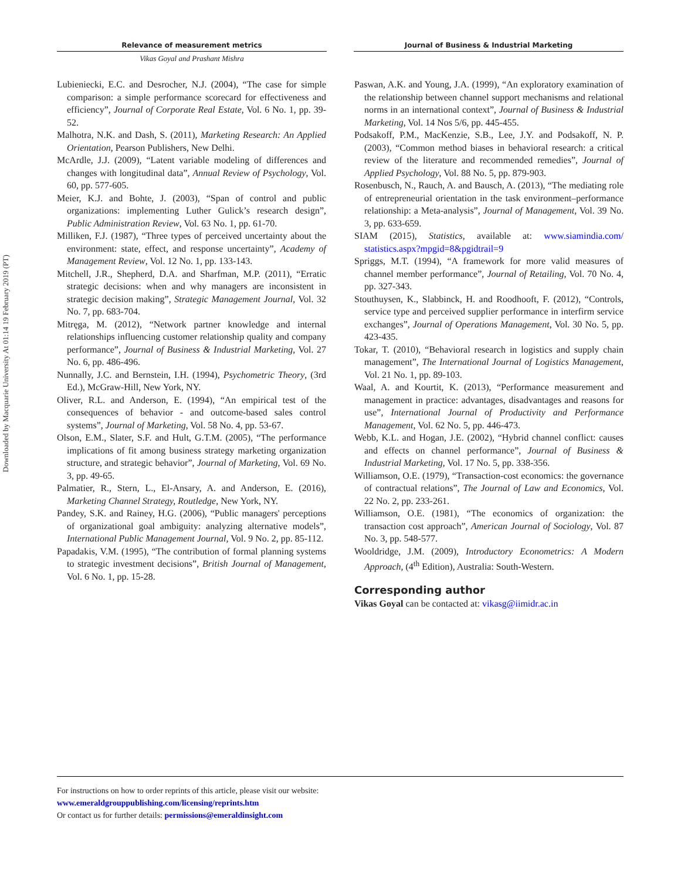Downloaded by Macquarie University At 01:14 19 February 2019 (PT)
Relevance of measurement metrics
Vikas Goyal and Prashant Mishra
Journal of Business & Industrial Marketing
Lubieniecki, E.C. and Desrocher, N.J. (2004), “The case for simple comparison: a simple performance scorecard for effectiveness and efficiency”, Journal of Corporate Real Estate, Vol. 6 No. 1, pp. 39-52.
Malhotra, N.K. and Dash, S. (2011), Marketing Research: An Applied Orientation, Pearson Publishers, New Delhi.
McArdle, J.J. (2009), “Latent variable modeling of differences and changes with longitudinal data”, Annual Review of Psychology, Vol. 60, pp. 577-605.
Meier, K.J. and Bohte, J. (2003), “Span of control and public organizations: implementing Luther Gulick’s research design”, Public Administration Review, Vol. 63 No. 1, pp. 61-70.
Milliken, F.J. (1987), “Three types of perceived uncertainty about the environment: state, effect, and response uncertainty”, Academy of Management Review, Vol. 12 No. 1, pp. 133-143.
Mitchell, J.R., Shepherd, D.A. and Sharfman, M.P. (2011), “Erratic strategic decisions: when and why managers are inconsistent in strategic decision making”, Strategic Management Journal, Vol. 32 No. 7, pp. 683-704.
Mitręga, M. (2012), “Network partner knowledge and internal relationships influencing customer relationship quality and company performance”, Journal of Business & Industrial Marketing, Vol. 27 No. 6, pp. 486-496.
Nunnally, J.C. and Bernstein, I.H. (1994), Psychometric Theory, (3rd Ed.), McGraw-Hill, New York, NY.
Oliver, R.L. and Anderson, E. (1994), “An empirical test of the consequences of behavior - and outcome-based sales control systems”, Journal of Marketing, Vol. 58 No. 4, pp. 53-67.
Olson, E.M., Slater, S.F. and Hult, G.T.M. (2005), “The performance implications of fit among business strategy marketing organization structure, and strategic behavior”, Journal of Marketing, Vol. 69 No. 3, pp. 49-65.
Palmatier, R., Stern, L., El-Ansary, A. and Anderson, E. (2016), Marketing Channel Strategy, Routledge, New York, NY.
Pandey, S.K. and Rainey, H.G. (2006), “Public managers' perceptions of organizational goal ambiguity: analyzing alternative models”, International Public Management Journal, Vol. 9 No. 2, pp. 85-112.
Papadakis, V.M. (1995), “The contribution of formal planning systems to strategic investment decisions”, British Journal of Management, Vol. 6 No. 1, pp. 15-28.
Paswan, A.K. and Young, J.A. (1999), “An exploratory examination of the relationship between channel support mechanisms and relational norms in an international context”, Journal of Business & Industrial Marketing, Vol. 14 Nos 5/6, pp. 445-455.
Podsakoff, P.M., MacKenzie, S.B., Lee, J.Y. and Podsakoff, N. P. (2003), “Common method biases in behavioral research: a critical review of the literature and recommended remedies”, Journal of Applied Psychology, Vol. 88 No. 5, pp. 879-903.
Rosenbusch, N., Rauch, A. and Bausch, A. (2013), “The mediating role of entrepreneurial orientation in the task environment–performance relationship: a Meta-analysis”, Journal of Management, Vol. 39 No. 3, pp. 633-659.
SIAM (2015), Statistics, available at: www.siamindia.com/ statistics.aspx?mpgid=8&pgidtrail=9
Spriggs, M.T. (1994), “A framework for more valid measures of channel member performance”, Journal of Retailing, Vol. 70 No. 4, pp. 327-343.
Stouthuysen, K., Slabbinck, H. and Roodhooft, F. (2012), “Controls, service type and perceived supplier performance in interfirm service exchanges”, Journal of Operations Management, Vol. 30 No. 5, pp. 423-435.
Tokar, T. (2010), “Behavioral research in logistics and supply chain management”, The International Journal of Logistics Management, Vol. 21 No. 1, pp. 89-103.
Waal, A. and Kourtit, K. (2013), “Performance measurement and management in practice: advantages, disadvantages and reasons for use”, International Journal of Productivity and Performance Management, Vol. 62 No. 5, pp. 446-473.
Webb, K.L. and Hogan, J.E. (2002), “Hybrid channel conflict: causes and effects on channel performance”, Journal of Business & Industrial Marketing, Vol. 17 No. 5, pp. 338-356.
Williamson, O.E. (1979), “Transaction-cost economics: the governance of contractual relations”, The Journal of Law and Economics, Vol. 22 No. 2, pp. 233-261.
Williamson, O.E. (1981), “The economics of organization: the transaction cost approach”, American Journal of Sociology, Vol. 87 No. 3, pp. 548-577.
Wooldridge, J.M. (2009), Introductory Econometrics: A Modern Approach, (4<sup>th</sup> Edition), Australia: South-Western.
Corresponding author
Vikas Goyal can be contacted at: vikasg@iimidr.ac.in
For instructions on how to order reprints of this article, please visit our website:
www.emeraldgrouppublishing.com/licensing/reprints.htm
Or contact us for further details: permissions@emeraldinsight.com